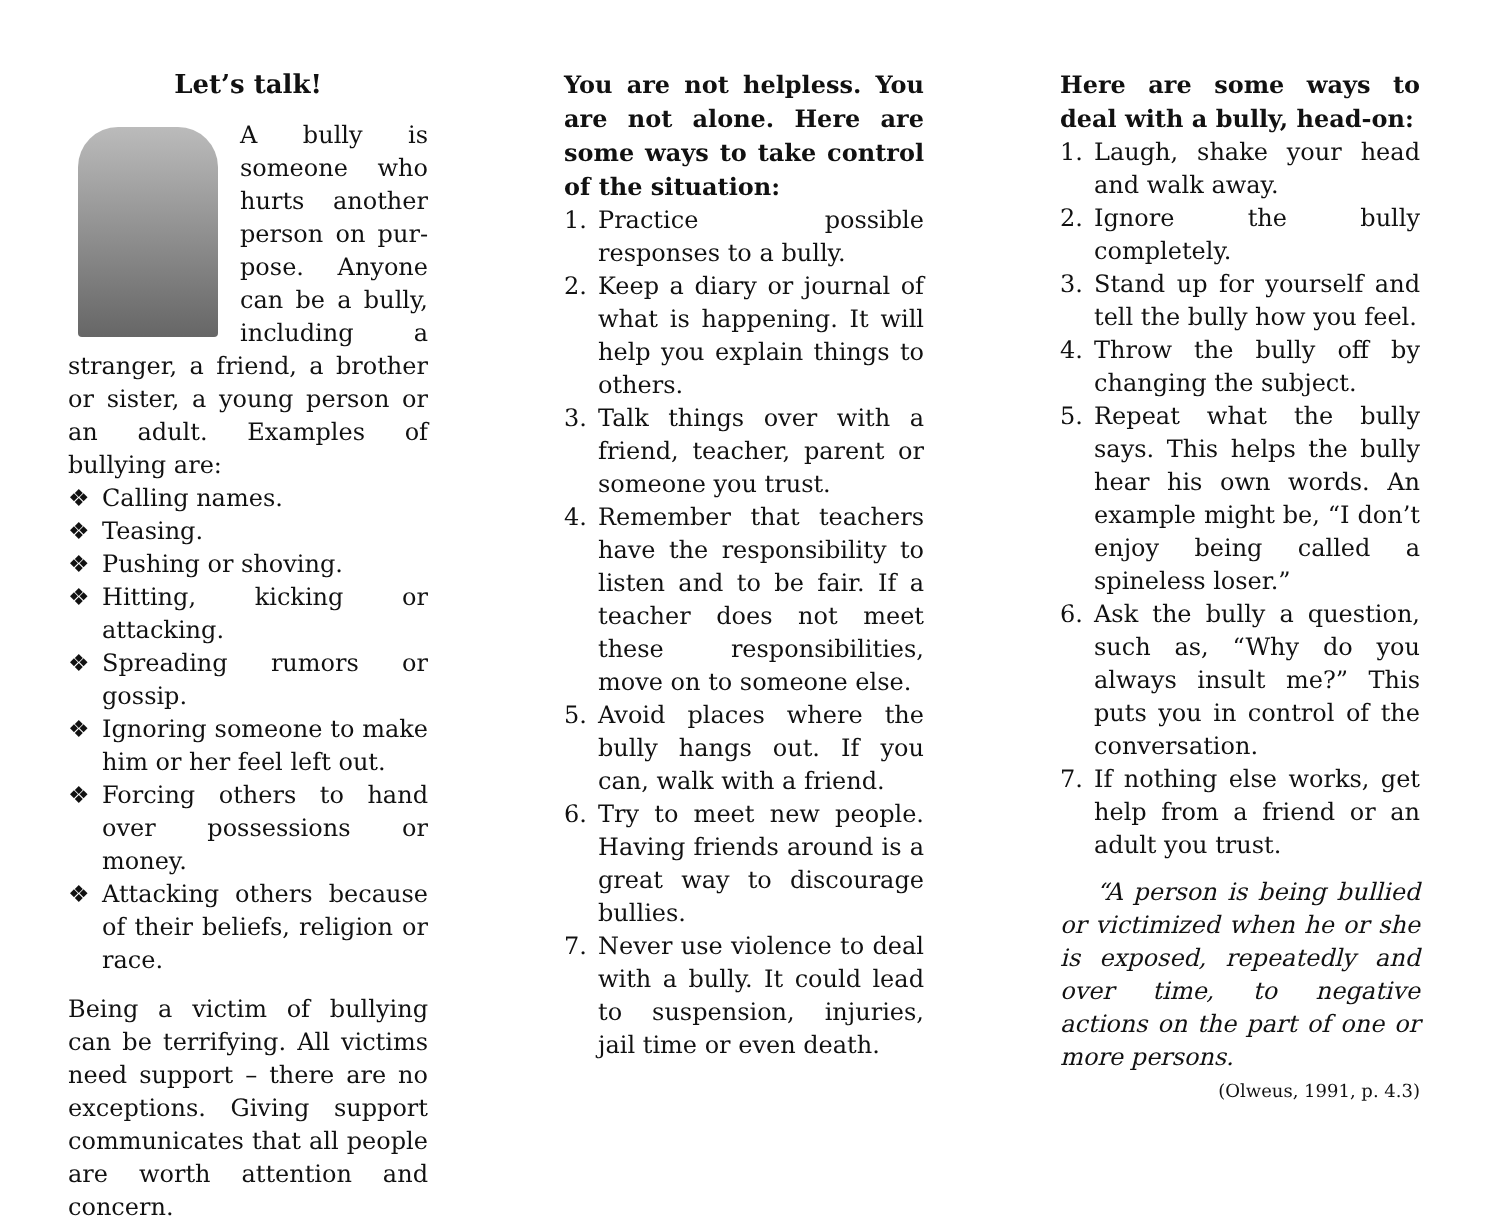Let’s talk!
A bully is someone who hurts another person on pur-pose. Anyone can be a bully, including a stranger, a friend, a brother or sister, a young person or an adult. Examples of bullying are:
❖ Calling names.
❖ Teasing.
❖ Pushing or shoving.
❖ Hitting, kicking or attacking.
❖ Spreading rumors or gossip.
❖ Ignoring someone to make him or her feel left out.
❖ Forcing others to hand over possessions or money.
❖ Attacking others because of their beliefs, religion or race.
Being a victim of bullying can be terrifying. All victims need support – there are no exceptions. Giving support communicates that all people are worth attention and concern.
You are not helpless. You are not alone. Here are some ways to take control of the situation:
1. Practice possible responses to a bully.
2. Keep a diary or journal of what is happening. It will help you explain things to others.
3. Talk things over with a friend, teacher, parent or someone you trust.
4. Remember that teachers have the responsibility to listen and to be fair. If a teacher does not meet these responsibilities, move on to someone else.
5. Avoid places where the bully hangs out. If you can, walk with a friend.
6. Try to meet new people. Having friends around is a great way to discourage bullies.
7. Never use violence to deal with a bully. It could lead to suspension, injuries, jail time or even death.
Here are some ways to deal with a bully, head-on:
1. Laugh, shake your head and walk away.
2. Ignore the bully completely.
3. Stand up for yourself and tell the bully how you feel.
4. Throw the bully off by changing the subject.
5. Repeat what the bully says. This helps the bully hear his own words. An example might be, “I don’t enjoy being called a spineless loser.”
6. Ask the bully a question, such as, “Why do you always insult me?” This puts you in control of the conversation.
7. If nothing else works, get help from a friend or an adult you trust.
“A person is being bullied or victimized when he or she is exposed, repeatedly and over time, to negative actions on the part of one or more persons.
(Olweus, 1991, p. 4.3)